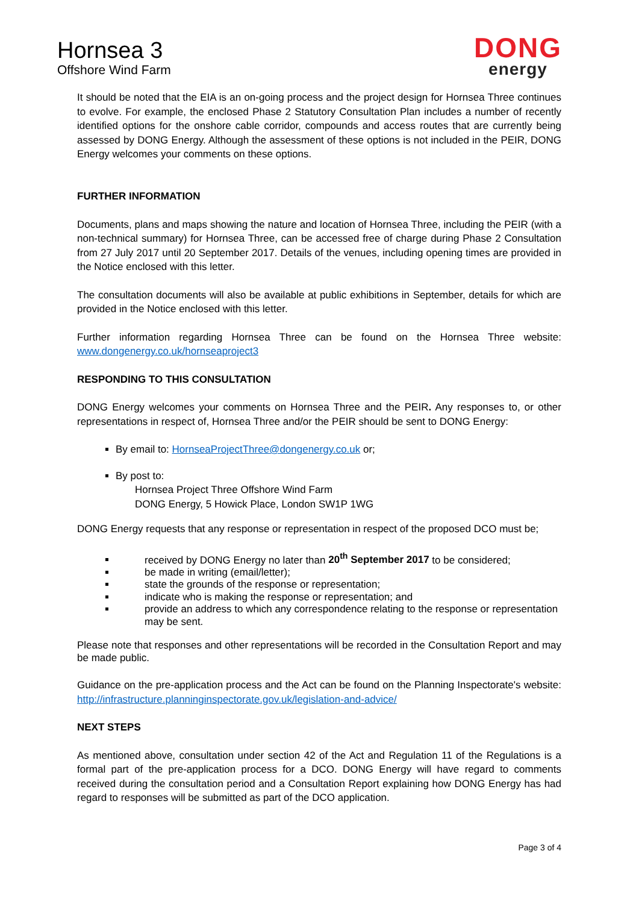Hornsea 3
Offshore Wind Farm
DONG
energy
It should be noted that the EIA is an on-going process and the project design for Hornsea Three continues to evolve. For example, the enclosed Phase 2 Statutory Consultation Plan includes a number of recently identified options for the onshore cable corridor, compounds and access routes that are currently being assessed by DONG Energy. Although the assessment of these options is not included in the PEIR, DONG Energy welcomes your comments on these options.
FURTHER INFORMATION
Documents, plans and maps showing the nature and location of Hornsea Three, including the PEIR (with a non-technical summary) for Hornsea Three, can be accessed free of charge during Phase 2 Consultation from 27 July 2017 until 20 September 2017. Details of the venues, including opening times are provided in the Notice enclosed with this letter.
The consultation documents will also be available at public exhibitions in September, details for which are provided in the Notice enclosed with this letter.
Further information regarding Hornsea Three can be found on the Hornsea Three website: www.dongenergy.co.uk/hornseaproject3
RESPONDING TO THIS CONSULTATION
DONG Energy welcomes your comments on Hornsea Three and the PEIR. Any responses to, or other representations in respect of, Hornsea Three and/or the PEIR should be sent to DONG Energy:
By email to: HornseaProjectThree@dongenergy.co.uk or;
By post to:
Hornsea Project Three Offshore Wind Farm
DONG Energy, 5 Howick Place, London SW1P 1WG
DONG Energy requests that any response or representation in respect of the proposed DCO must be;
received by DONG Energy no later than 20<sup>th</sup> September 2017 to be considered;
be made in writing (email/letter);
state the grounds of the response or representation;
indicate who is making the response or representation; and
provide an address to which any correspondence relating to the response or representation may be sent.
Please note that responses and other representations will be recorded in the Consultation Report and may be made public.
Guidance on the pre-application process and the Act can be found on the Planning Inspectorate's website: http://infrastructure.planninginspectorate.gov.uk/legislation-and-advice/
NEXT STEPS
As mentioned above, consultation under section 42 of the Act and Regulation 11 of the Regulations is a formal part of the pre-application process for a DCO. DONG Energy will have regard to comments received during the consultation period and a Consultation Report explaining how DONG Energy has had regard to responses will be submitted as part of the DCO application.
Page 3 of 4